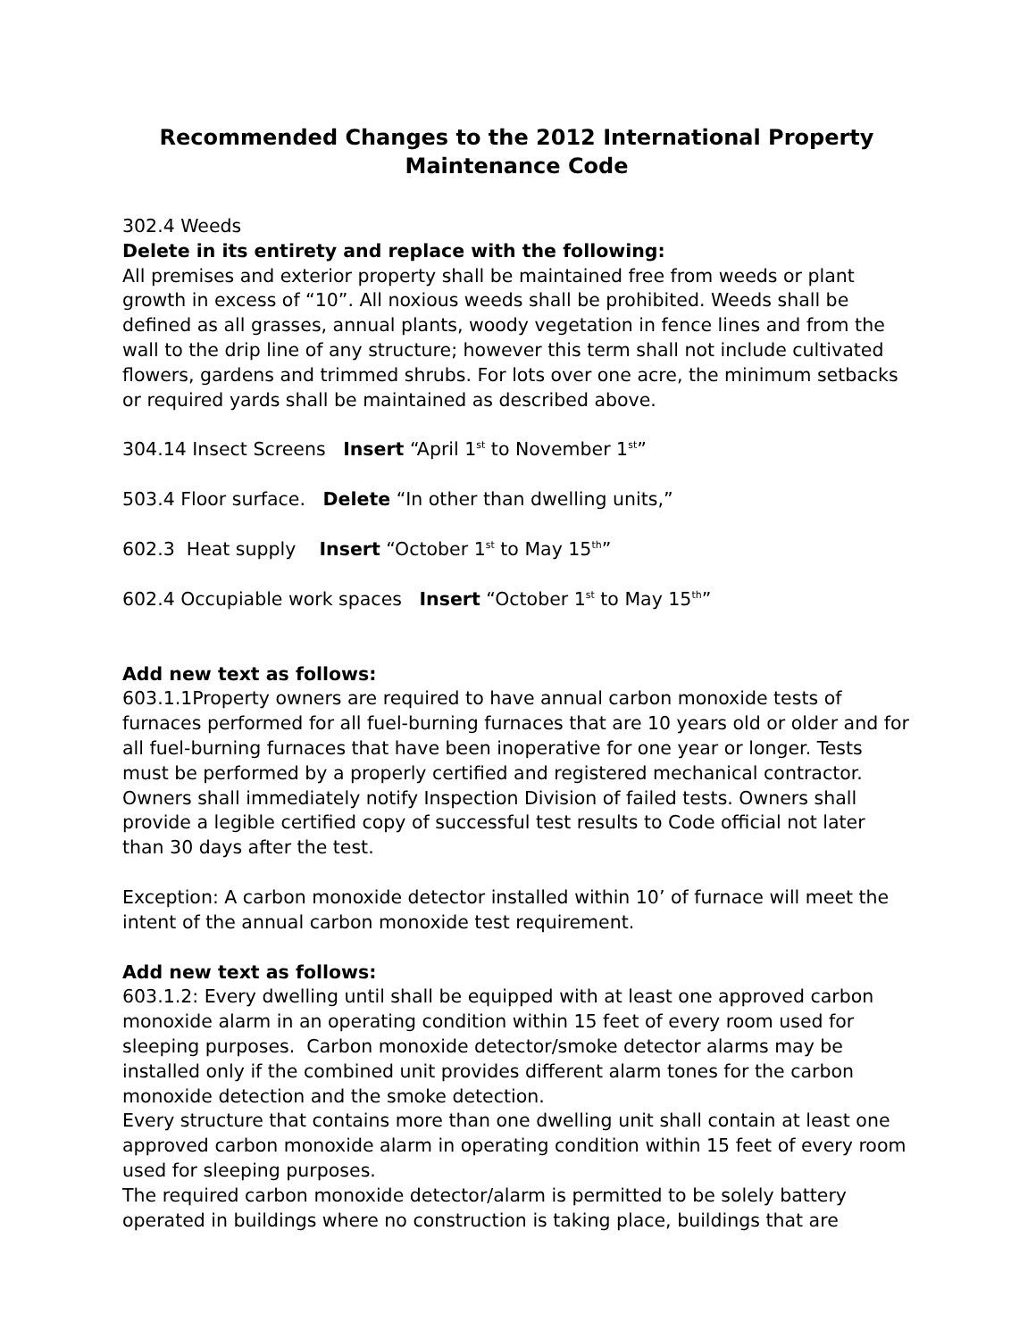Recommended Changes to the 2012 International Property Maintenance Code
302.4 Weeds
Delete in its entirety and replace with the following:
All premises and exterior property shall be maintained free from weeds or plant growth in excess of “10”. All noxious weeds shall be prohibited. Weeds shall be defined as all grasses, annual plants, woody vegetation in fence lines and from the wall to the drip line of any structure; however this term shall not include cultivated flowers, gardens and trimmed shrubs. For lots over one acre, the minimum setbacks or required yards shall be maintained as described above.
304.14 Insect Screens Insert “April 1<sup>st</sup> to November 1<sup>st</sup>”
503.4 Floor surface. Delete “In other than dwelling units,”
602.3 Heat supply Insert “October 1<sup>st</sup> to May 15<sup>th</sup>”
602.4 Occupiable work spaces Insert “October 1<sup>st</sup> to May 15<sup>th</sup>”
Add new text as follows:
603.1.1Property owners are required to have annual carbon monoxide tests of furnaces performed for all fuel-burning furnaces that are 10 years old or older and for all fuel-burning furnaces that have been inoperative for one year or longer. Tests must be performed by a properly certified and registered mechanical contractor. Owners shall immediately notify Inspection Division of failed tests. Owners shall provide a legible certified copy of successful test results to Code official not later than 30 days after the test.
Exception: A carbon monoxide detector installed within 10’ of furnace will meet the intent of the annual carbon monoxide test requirement.
Add new text as follows:
603.1.2: Every dwelling until shall be equipped with at least one approved carbon monoxide alarm in an operating condition within 15 feet of every room used for sleeping purposes. Carbon monoxide detector/smoke detector alarms may be installed only if the combined unit provides different alarm tones for the carbon monoxide detection and the smoke detection.
Every structure that contains more than one dwelling unit shall contain at least one approved carbon monoxide alarm in operating condition within 15 feet of every room used for sleeping purposes.
The required carbon monoxide detector/alarm is permitted to be solely battery operated in buildings where no construction is taking place, buildings that are